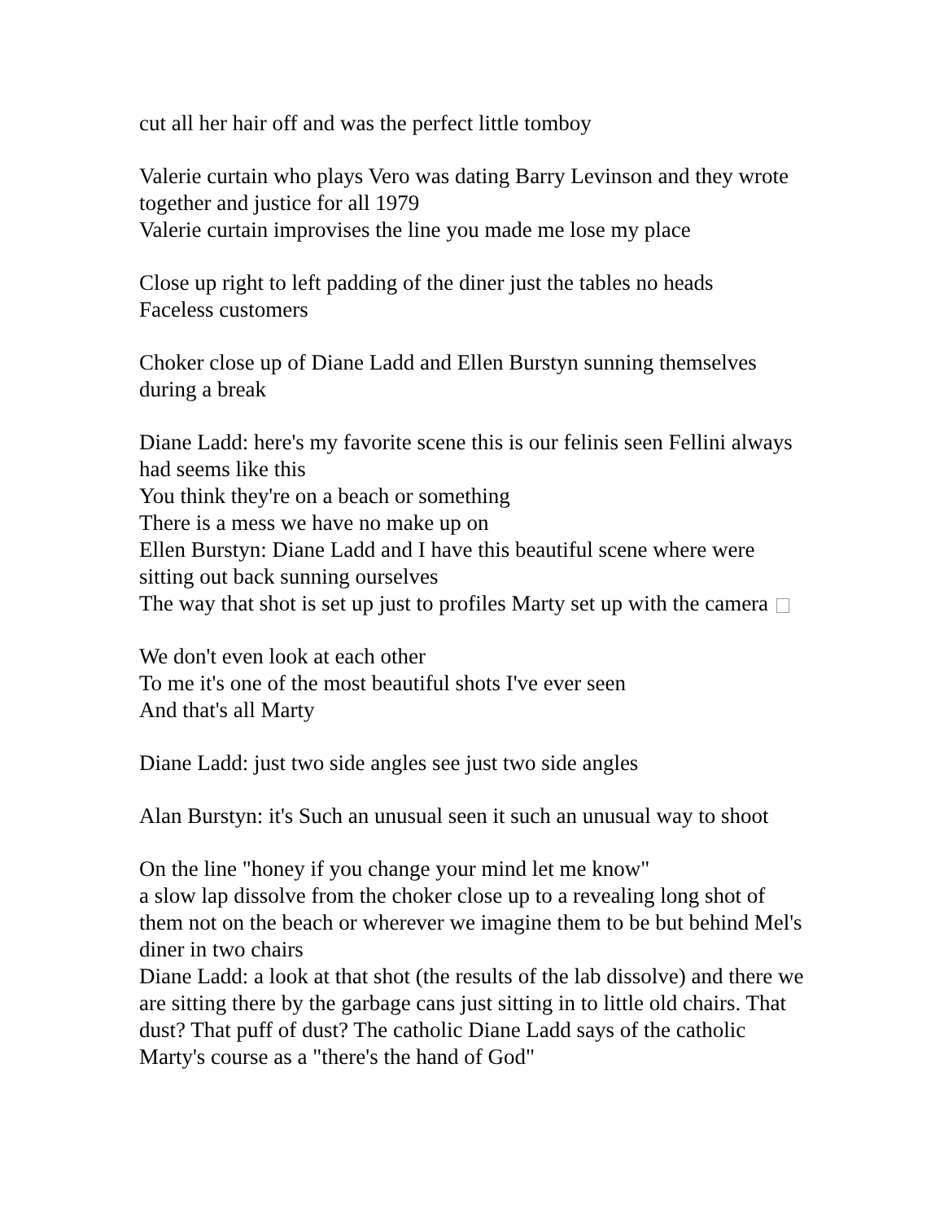cut all her hair off and was the perfect little tomboy
Valerie curtain who plays Vero was dating Barry Levinson and they wrote together and justice for all 1979
Valerie curtain improvises the line you made me lose my place
Close up right to left padding of the diner just the tables no heads
Faceless customers
Choker close up of Diane Ladd and Ellen Burstyn sunning themselves during a break
Diane Ladd: here's my favorite scene this is our felinis seen Fellini always had seems like this
You think they're on a beach or something
There is a mess we have no make up on
Ellen Burstyn: Diane Ladd and I have this beautiful scene where were sitting out back sunning ourselves
The way that shot is set up just to profiles Marty set up with the camera
We don't even look at each other
To me it's one of the most beautiful shots I've ever seen
And that's all Marty
Diane Ladd: just two side angles see just two side angles
Alan Burstyn: it's Such an unusual seen it such an unusual way to shoot
On the line "honey if you change your mind let me know"
a slow lap dissolve from the choker close up to a revealing long shot of them not on the beach or wherever we imagine them to be but behind Mel's diner in two chairs
Diane Ladd: a look at that shot (the results of the lab dissolve) and there we are sitting there by the garbage cans just sitting in to little old chairs. That dust? That puff of dust? The catholic Diane Ladd says of the catholic Marty's course as a "there's the hand of God"